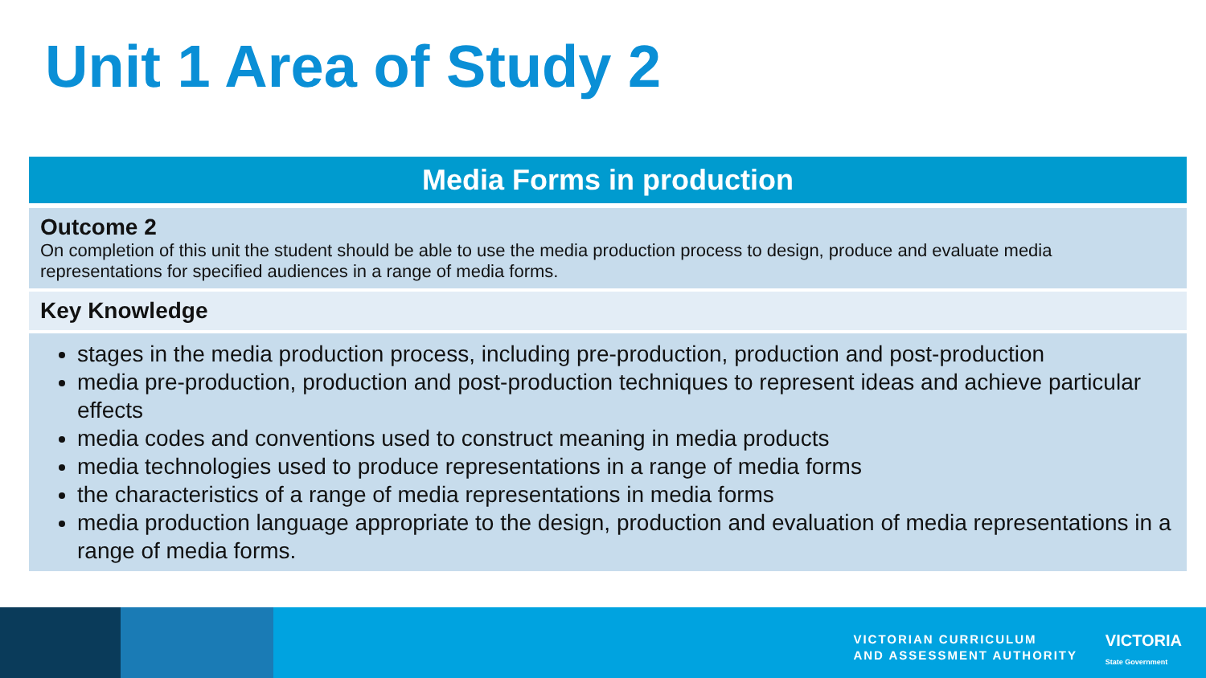Unit 1 Area of Study 2
| Media Forms in production |
| --- |
| Outcome 2 On completion of this unit the student should be able to use the media production process to design, produce and evaluate media representations for specified audiences in a range of media forms. |
| Key Knowledge |
| stages in the media production process, including pre-production, production and post-production media pre-production, production and post-production techniques to represent ideas and achieve particular effects media codes and conventions used to construct meaning in media products media technologies used to produce representations in a range of media forms the characteristics of a range of media representations in media forms media production language appropriate to the design, production and evaluation of media representations in a range of media forms. |
VICTORIAN CURRICULUM
AND ASSESSMENT AUTHORITY
VICTORIA
State Government